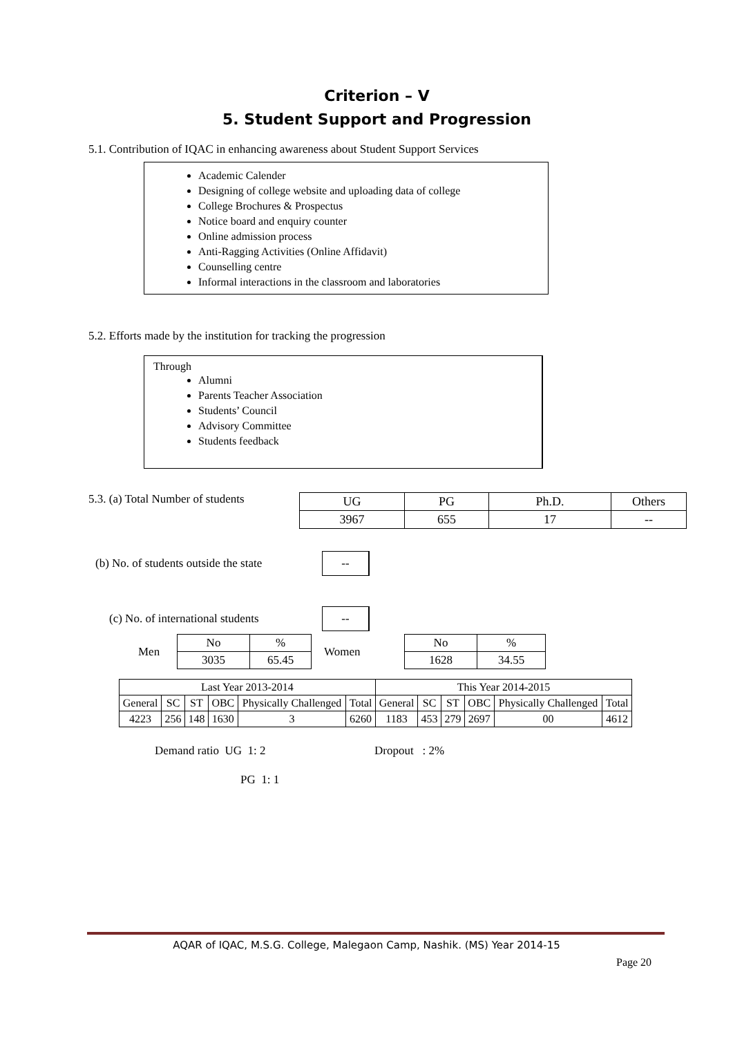Criterion – V
5. Student Support and Progression
5.1. Contribution of IQAC in enhancing awareness about Student Support Services
Academic Calender
Designing of college website and uploading data of college
College Brochures & Prospectus
Notice board and enquiry counter
Online admission process
Anti-Ragging Activities (Online Affidavit)
Counselling centre
Informal interactions in the classroom and laboratories
5.2. Efforts made by the institution for tracking the progression
Through
Alumni
Parents Teacher Association
Students’ Council
Advisory Committee
Students feedback
5.3. (a) Total Number of students
| UG | PG | Ph.D. | Others |
| 3967 | 655 | 17 | -- |
(b) No. of students outside the state
--
(c) No. of international students
--
Men
| No | % |
| 3035 | 65.45 |
Women
| No | % |
| 1628 | 34.55 |
| Last Year 2013-2014 | | | | | | This Year 2014-2015 | | | | | |
| General | SC | ST | OBC | Physically Challenged | Total | General | SC | ST | OBC | Physically Challenged | Total |
| 4223 | 256 | 148 | 1630 | 3 | 6260 | 1183 | 453 | 279 | 2697 | 00 | 4612 |
Demand ratio UG 1: 2 Dropout : 2%
PG 1: 1
AQAR of IQAC, M.S.G. College, Malegaon Camp, Nashik. (MS) Year 2014-15
Page 20